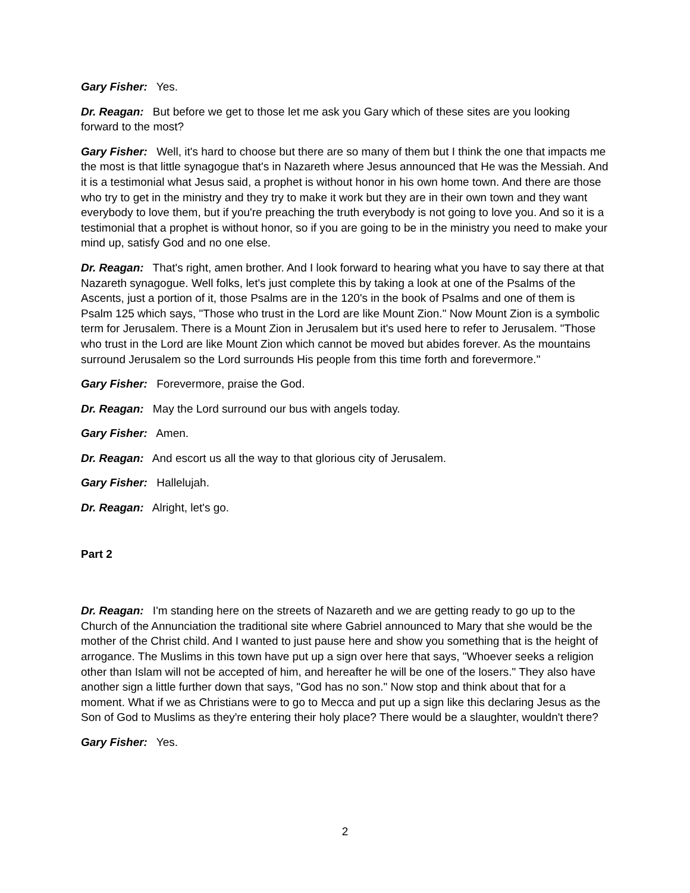Gary Fisher: Yes.
Dr. Reagan: But before we get to those let me ask you Gary which of these sites are you looking forward to the most?
Gary Fisher: Well, it's hard to choose but there are so many of them but I think the one that impacts me the most is that little synagogue that's in Nazareth where Jesus announced that He was the Messiah. And it is a testimonial what Jesus said, a prophet is without honor in his own home town. And there are those who try to get in the ministry and they try to make it work but they are in their own town and they want everybody to love them, but if you're preaching the truth everybody is not going to love you. And so it is a testimonial that a prophet is without honor, so if you are going to be in the ministry you need to make your mind up, satisfy God and no one else.
Dr. Reagan: That's right, amen brother. And I look forward to hearing what you have to say there at that Nazareth synagogue. Well folks, let's just complete this by taking a look at one of the Psalms of the Ascents, just a portion of it, those Psalms are in the 120's in the book of Psalms and one of them is Psalm 125 which says, "Those who trust in the Lord are like Mount Zion." Now Mount Zion is a symbolic term for Jerusalem. There is a Mount Zion in Jerusalem but it's used here to refer to Jerusalem. "Those who trust in the Lord are like Mount Zion which cannot be moved but abides forever. As the mountains surround Jerusalem so the Lord surrounds His people from this time forth and forevermore."
Gary Fisher: Forevermore, praise the God.
Dr. Reagan: May the Lord surround our bus with angels today.
Gary Fisher: Amen.
Dr. Reagan: And escort us all the way to that glorious city of Jerusalem.
Gary Fisher: Hallelujah.
Dr. Reagan: Alright, let's go.
Part 2
Dr. Reagan: I'm standing here on the streets of Nazareth and we are getting ready to go up to the Church of the Annunciation the traditional site where Gabriel announced to Mary that she would be the mother of the Christ child. And I wanted to just pause here and show you something that is the height of arrogance. The Muslims in this town have put up a sign over here that says, "Whoever seeks a religion other than Islam will not be accepted of him, and hereafter he will be one of the losers." They also have another sign a little further down that says, "God has no son." Now stop and think about that for a moment. What if we as Christians were to go to Mecca and put up a sign like this declaring Jesus as the Son of God to Muslims as they're entering their holy place? There would be a slaughter, wouldn't there?
Gary Fisher: Yes.
2